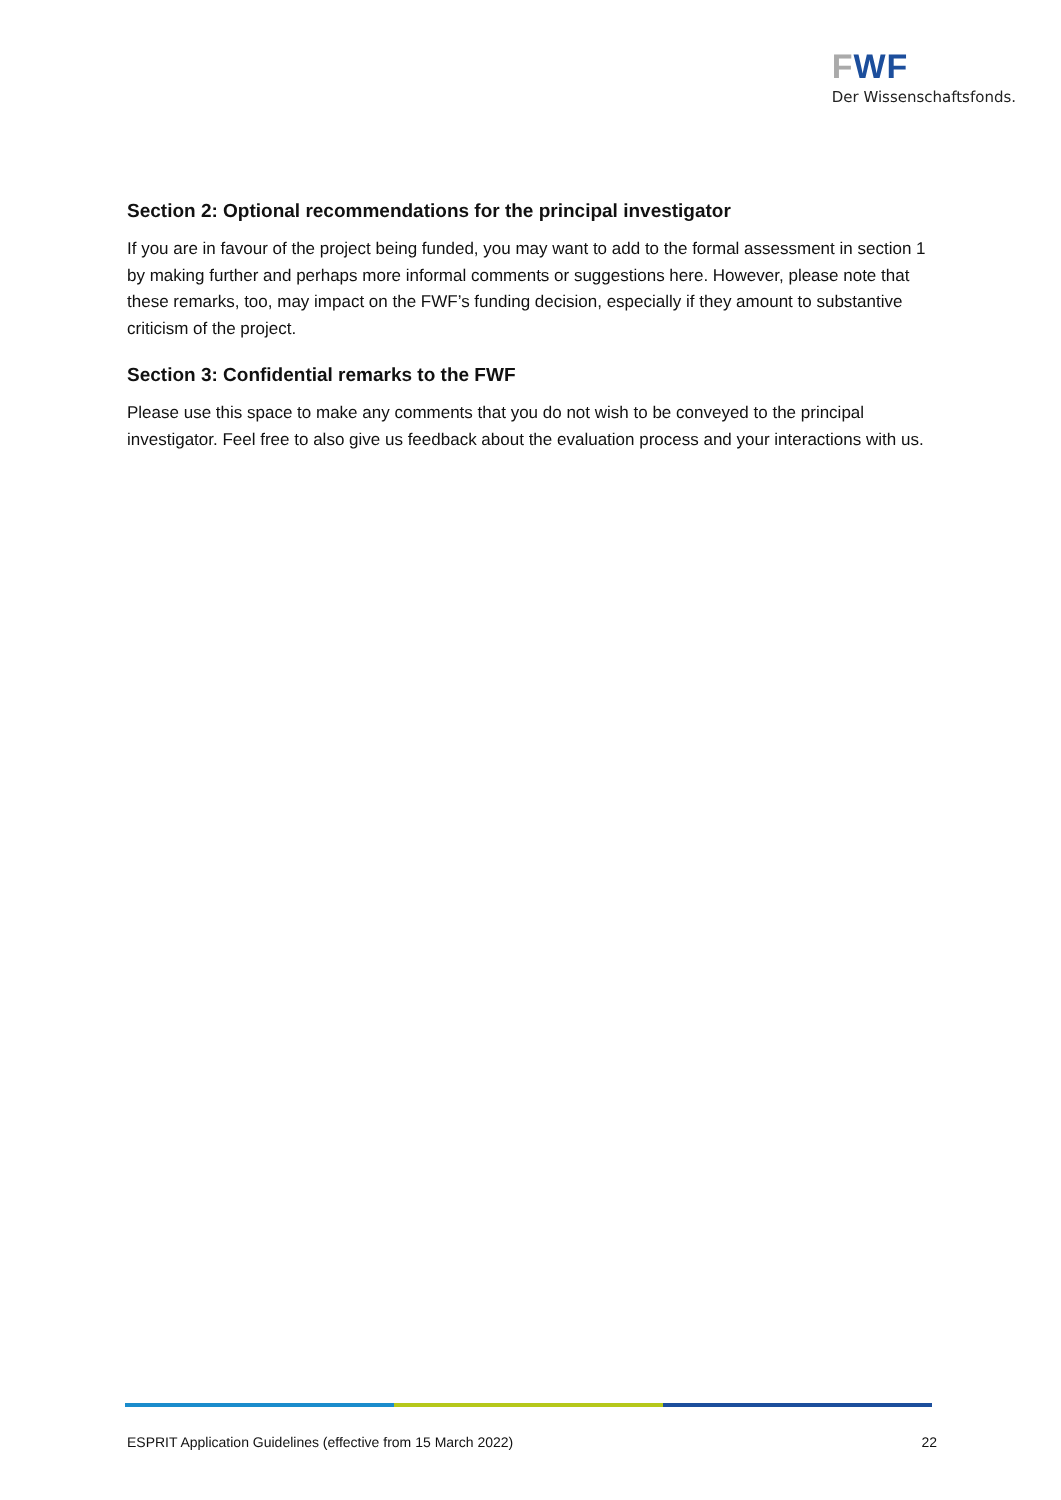FWF
Der Wissenschaftsfonds.
Section 2: Optional recommendations for the principal investigator
If you are in favour of the project being funded, you may want to add to the formal assessment in section 1 by making further and perhaps more informal comments or suggestions here. However, please note that these remarks, too, may impact on the FWF’s funding decision, especially if they amount to substantive criticism of the project.
Section 3: Confidential remarks to the FWF
Please use this space to make any comments that you do not wish to be conveyed to the principal investigator. Feel free to also give us feedback about the evaluation process and your interactions with us.
ESPRIT Application Guidelines (effective from 15 March 2022) 22